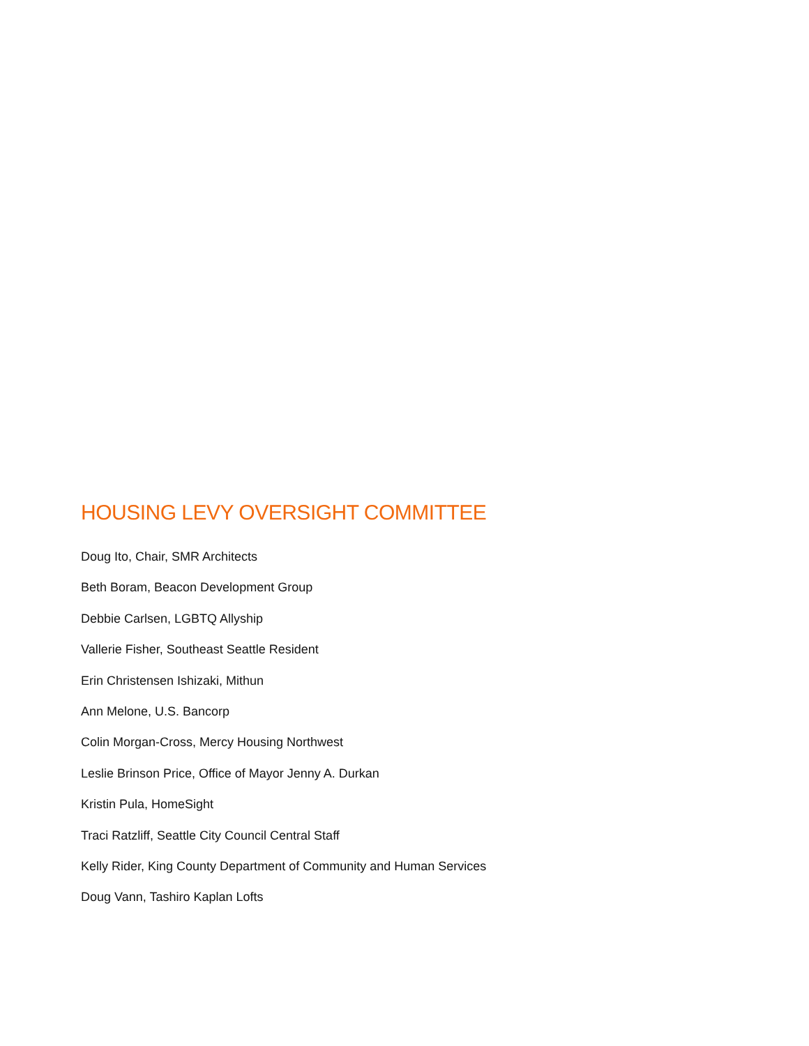HOUSING LEVY OVERSIGHT COMMITTEE
Doug Ito, Chair, SMR Architects
Beth Boram, Beacon Development Group
Debbie Carlsen, LGBTQ Allyship
Vallerie Fisher, Southeast Seattle Resident
Erin Christensen Ishizaki, Mithun
Ann Melone, U.S. Bancorp
Colin Morgan-Cross, Mercy Housing Northwest
Leslie Brinson Price, Office of Mayor Jenny A. Durkan
Kristin Pula, HomeSight
Traci Ratzliff, Seattle City Council Central Staff
Kelly Rider, King County Department of Community and Human Services
Doug Vann, Tashiro Kaplan Lofts